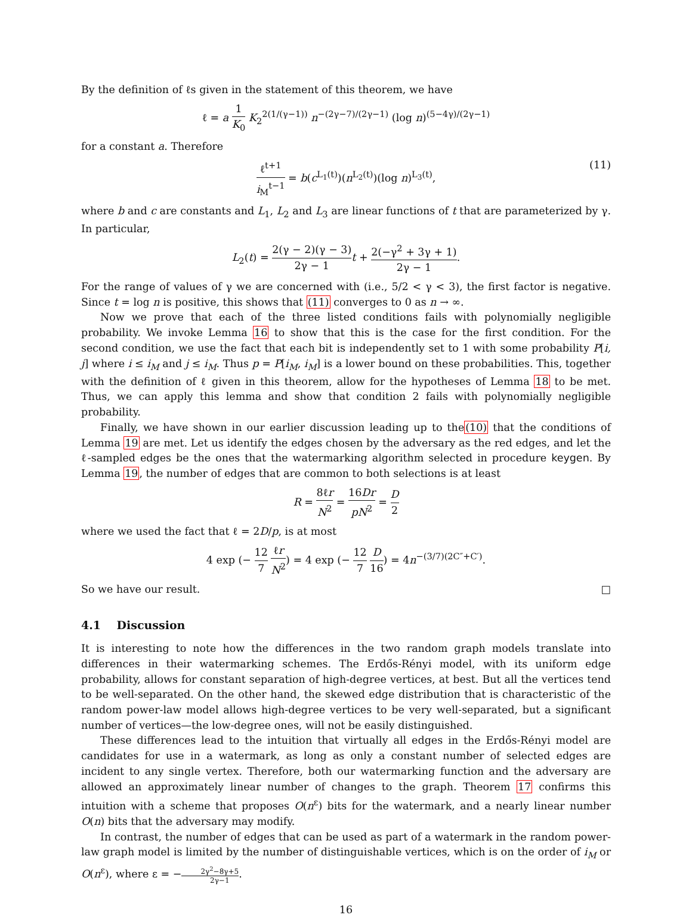By the definition of ℓs given in the statement of this theorem, we have
ℓ = a 1 K<sub>0</sub> K<sub>2</sub><sup>2(1/(γ−1))</sup> n<sup>−(2γ−7)/(2γ−1)</sup> (log n)<sup>(5−4γ)/(2γ−1)</sup>
for a constant a. Therefore
ℓ<sup>t+1</sup> i<sub>M</sub><sup>t−1</sup> = b(c<sup>L<sub>1</sub>(t)</sup>)(n<sup>L<sub>2</sub>(t)</sup>)(log n)<sup>L<sub>3</sub>(t)</sup>,
(11)
where b and c are constants and L<sub>1</sub>, L<sub>2</sub> and L<sub>3</sub> are linear functions of t that are parameterized by γ. In particular,
L<sub>2</sub>(t) = 2(γ − 2)(γ − 3) 2γ − 1 t + 2(−γ<sup>2</sup> + 3γ + 1) 2γ − 1.
For the range of values of γ we are concerned with (i.e., 5/2 < γ < 3), the first factor is negative. Since t = log n is positive, this shows that (11) converges to 0 as n → ∞.
Now we prove that each of the three listed conditions fails with polynomially negligible probability. We invoke Lemma 16 to show that this is the case for the first condition. For the second condition, we use the fact that each bit is independently set to 1 with some probability P[i, j] where i ≤ i<sub>M</sub> and j ≤ i<sub>M</sub>. Thus p = P[i<sub>M</sub>, i<sub>M</sub>] is a lower bound on these probabilities. This, together with the definition of ℓ given in this theorem, allow for the hypotheses of Lemma 18 to be met. Thus, we can apply this lemma and show that condition 2 fails with polynomially negligible probability.
Finally, we have shown in our earlier discussion leading up to the(10) that the conditions of Lemma 19 are met. Let us identify the edges chosen by the adversary as the red edges, and let the ℓ-sampled edges be the ones that the watermarking algorithm selected in procedure keygen. By Lemma 19, the number of edges that are common to both selections is at least
R = 8ℓr N<sup>2</sup> = 16Dr pN<sup>2</sup> = D 2
where we used the fact that ℓ = 2D/p, is at most
4 exp (− 12 7 ℓr N<sup>2</sup>) = 4 exp (− 12 7 D 16) = 4n<sup>−(3/7)(2C″+C′)</sup>.
So we have our result. □
4.1 Discussion
It is interesting to note how the differences in the two random graph models translate into differences in their watermarking schemes. The Erdős-Rényi model, with its uniform edge probability, allows for constant separation of high-degree vertices, at best. But all the vertices tend to be well-separated. On the other hand, the skewed edge distribution that is characteristic of the random power-law model allows high-degree vertices to be very well-separated, but a significant number of vertices—the low-degree ones, will not be easily distinguished.
These differences lead to the intuition that virtually all edges in the Erdős-Rényi model are candidates for use in a watermark, as long as only a constant number of selected edges are incident to any single vertex. Therefore, both our watermarking function and the adversary are allowed an approximately linear number of changes to the graph. Theorem 17 confirms this intuition with a scheme that proposes O(n<sup>ε</sup>) bits for the watermark, and a nearly linear number O(n) bits that the adversary may modify.
In contrast, the number of edges that can be used as part of a watermark in the random power-law graph model is limited by the number of distinguishable vertices, which is on the order of i<sub>M</sub> or O(n<sup>ε</sup>), where ε = −2γ<sup>2</sup>−8γ+5 2γ−1.
16